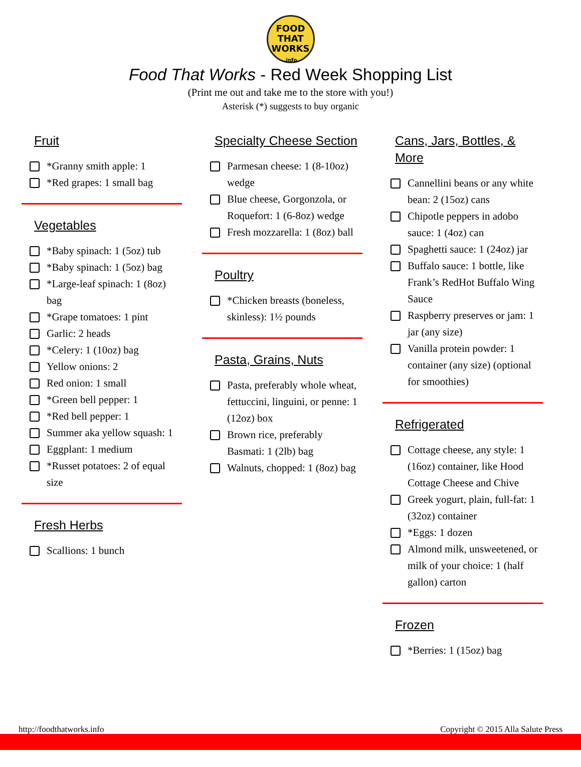FOOD
THAT
WORKS
.info
Food That Works - Red Week Shopping List
(Print me out and take me to the store with you!)
Asterisk (*) suggests to buy organic
Fruit
*Granny smith apple: 1
*Red grapes: 1 small bag
Vegetables
*Baby spinach: 1 (5oz) tub
*Baby spinach: 1 (5oz) bag
*Large-leaf spinach: 1 (8oz) bag
*Grape tomatoes: 1 pint
Garlic: 2 heads
*Celery: 1 (10oz) bag
Yellow onions: 2
Red onion: 1 small
*Green bell pepper: 1
*Red bell pepper: 1
Summer aka yellow squash: 1
Eggplant: 1 medium
*Russet potatoes: 2 of equal size
Fresh Herbs
Scallions: 1 bunch
Specialty Cheese Section
Parmesan cheese: 1 (8-10oz) wedge
Blue cheese, Gorgonzola, or Roquefort: 1 (6-8oz) wedge
Fresh mozzarella: 1 (8oz) ball
Poultry
*Chicken breasts (boneless, skinless): 1½ pounds
Pasta, Grains, Nuts
Pasta, preferably whole wheat, fettuccini, linguini, or penne: 1 (12oz) box
Brown rice, preferably Basmati: 1 (2lb) bag
Walnuts, chopped: 1 (8oz) bag
Cans, Jars, Bottles, & More
Cannellini beans or any white bean: 2 (15oz) cans
Chipotle peppers in adobo sauce: 1 (4oz) can
Spaghetti sauce: 1 (24oz) jar
Buffalo sauce: 1 bottle, like Frank’s RedHot Buffalo Wing Sauce
Raspberry preserves or jam: 1 jar (any size)
Vanilla protein powder: 1 container (any size) (optional for smoothies)
Refrigerated
Cottage cheese, any style: 1 (16oz) container, like Hood Cottage Cheese and Chive
Greek yogurt, plain, full-fat: 1 (32oz) container
*Eggs: 1 dozen
Almond milk, unsweetened, or milk of your choice: 1 (half gallon) carton
Frozen
*Berries: 1 (15oz) bag
http://foodthatworks.info Copyright © 2015 Alla Salute Press